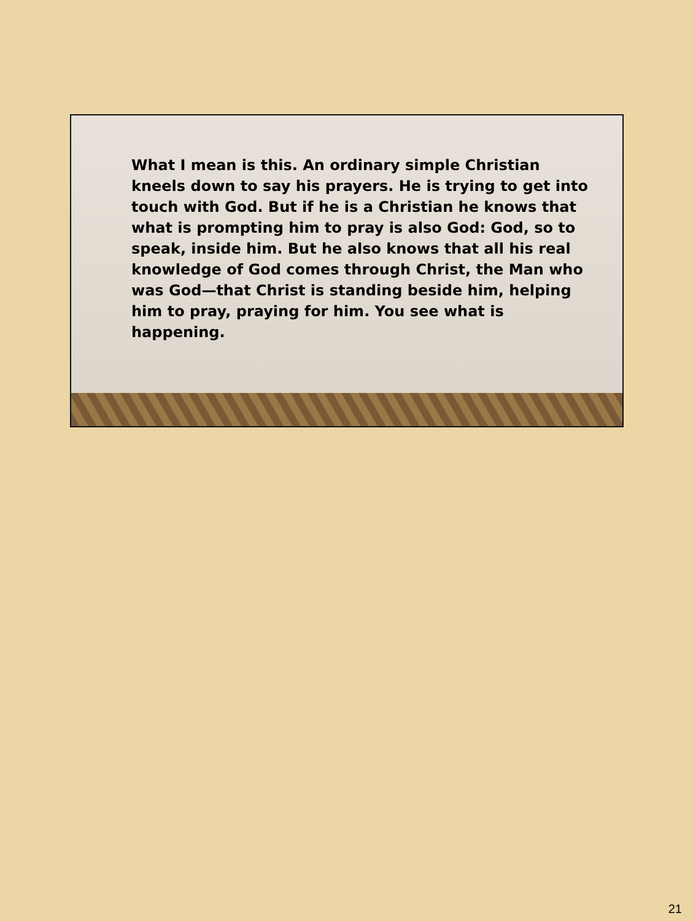What I mean is this. An ordinary simple Christian kneels down to say his prayers. He is trying to get into touch with God. But if he is a Christian he knows that what is prompting him to pray is also God: God, so to speak, inside him. But he also knows that all his real knowledge of God comes through Christ, the Man who was God—that Christ is standing beside him, helping him to pray, praying for him. You see what is happening.
21